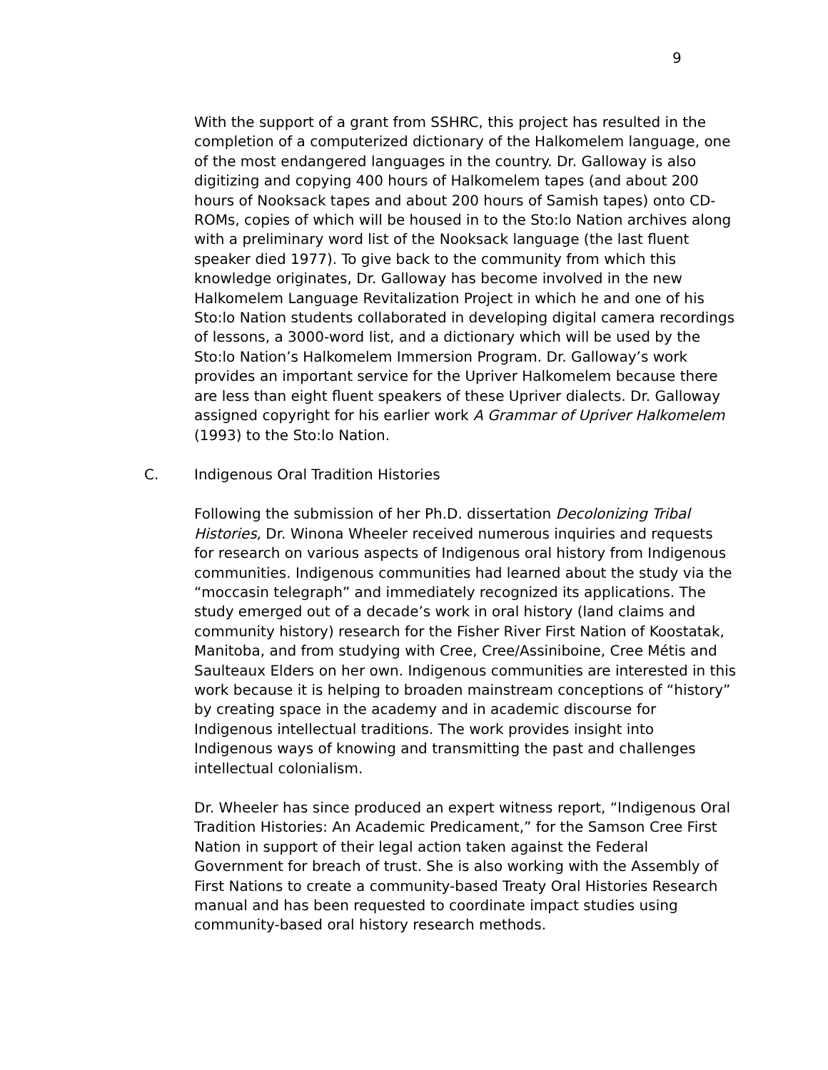9
With the support of a grant from SSHRC, this project has resulted in the completion of a computerized dictionary of the Halkomelem language, one of the most endangered languages in the country. Dr. Galloway is also digitizing and copying 400 hours of Halkomelem tapes (and about 200 hours of Nooksack tapes and about 200 hours of Samish tapes) onto CD-ROMs, copies of which will be housed in to the Sto:lo Nation archives along with a preliminary word list of the Nooksack language (the last fluent speaker died 1977). To give back to the community from which this knowledge originates, Dr. Galloway has become involved in the new Halkomelem Language Revitalization Project in which he and one of his Sto:lo Nation students collaborated in developing digital camera recordings of lessons, a 3000-word list, and a dictionary which will be used by the Sto:lo Nation’s Halkomelem Immersion Program. Dr. Galloway’s work provides an important service for the Upriver Halkomelem because there are less than eight fluent speakers of these Upriver dialects. Dr. Galloway assigned copyright for his earlier work A Grammar of Upriver Halkomelem (1993) to the Sto:lo Nation.
C. Indigenous Oral Tradition Histories
Following the submission of her Ph.D. dissertation Decolonizing Tribal Histories, Dr. Winona Wheeler received numerous inquiries and requests for research on various aspects of Indigenous oral history from Indigenous communities. Indigenous communities had learned about the study via the “moccasin telegraph” and immediately recognized its applications. The study emerged out of a decade’s work in oral history (land claims and community history) research for the Fisher River First Nation of Koostatak, Manitoba, and from studying with Cree, Cree/Assiniboine, Cree Métis and Saulteaux Elders on her own. Indigenous communities are interested in this work because it is helping to broaden mainstream conceptions of “history” by creating space in the academy and in academic discourse for Indigenous intellectual traditions. The work provides insight into Indigenous ways of knowing and transmitting the past and challenges intellectual colonialism.
Dr. Wheeler has since produced an expert witness report, “Indigenous Oral Tradition Histories: An Academic Predicament,” for the Samson Cree First Nation in support of their legal action taken against the Federal Government for breach of trust. She is also working with the Assembly of First Nations to create a community-based Treaty Oral Histories Research manual and has been requested to coordinate impact studies using community-based oral history research methods.